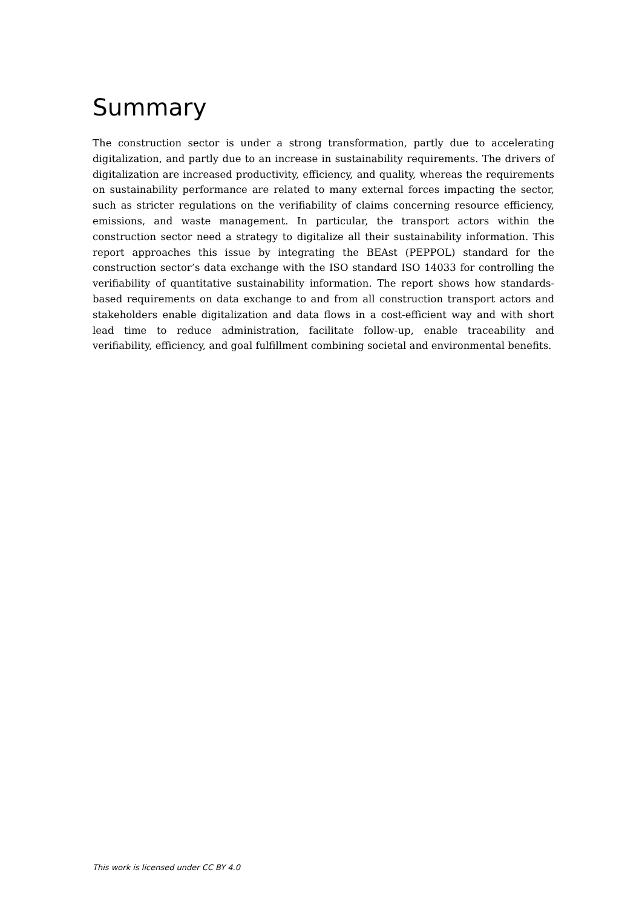Summary
The construction sector is under a strong transformation, partly due to accelerating digitalization, and partly due to an increase in sustainability requirements. The drivers of digitalization are increased productivity, efficiency, and quality, whereas the requirements on sustainability performance are related to many external forces impacting the sector, such as stricter regulations on the verifiability of claims concerning resource efficiency, emissions, and waste management. In particular, the transport actors within the construction sector need a strategy to digitalize all their sustainability information. This report approaches this issue by integrating the BEAst (PEPPOL) standard for the construction sector’s data exchange with the ISO standard ISO 14033 for controlling the verifiability of quantitative sustainability information. The report shows how standards-based requirements on data exchange to and from all construction transport actors and stakeholders enable digitalization and data flows in a cost-efficient way and with short lead time to reduce administration, facilitate follow-up, enable traceability and verifiability, efficiency, and goal fulfillment combining societal and environmental benefits.
This work is licensed under CC BY 4.0